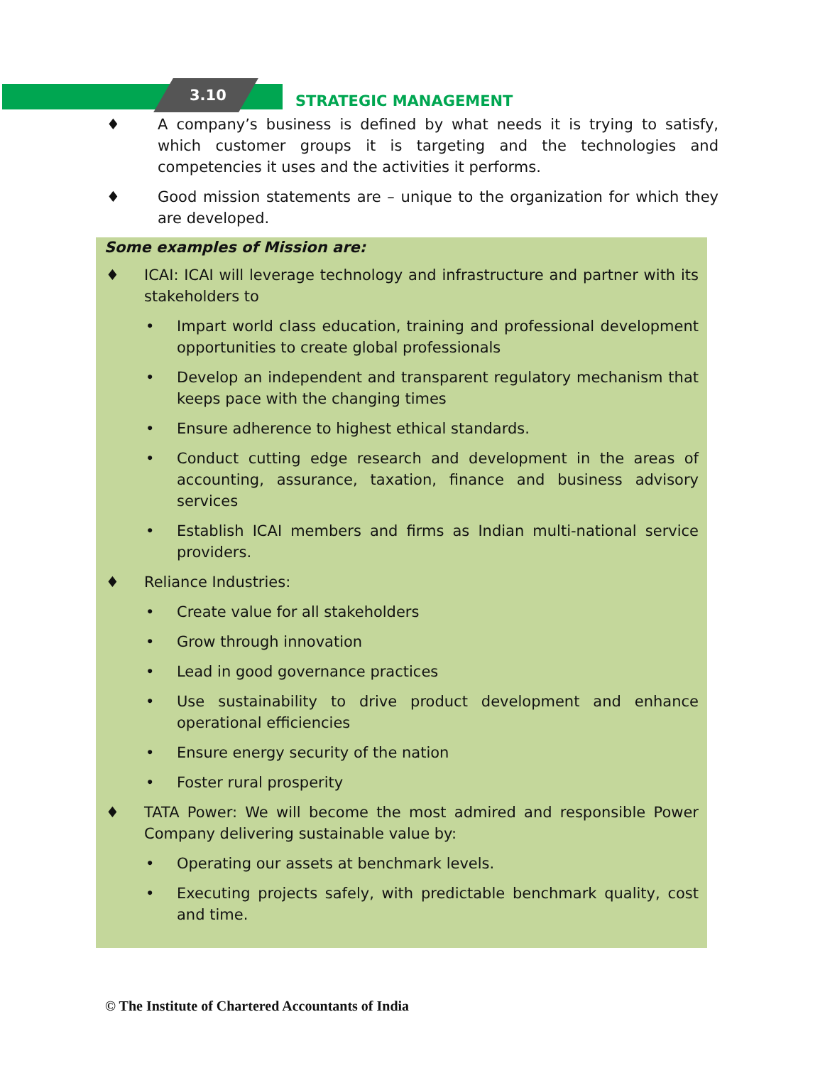3.10 STRATEGIC MANAGEMENT
♦ A company’s business is defined by what needs it is trying to satisfy, which customer groups it is targeting and the technologies and competencies it uses and the activities it performs.
♦ Good mission statements are – unique to the organization for which they are developed.
Some examples of Mission are:
♦ ICAI: ICAI will leverage technology and infrastructure and partner with its stakeholders to
• Impart world class education, training and professional development opportunities to create global professionals
• Develop an independent and transparent regulatory mechanism that keeps pace with the changing times
• Ensure adherence to highest ethical standards.
• Conduct cutting edge research and development in the areas of accounting, assurance, taxation, finance and business advisory services
• Establish ICAI members and firms as Indian multi-national service providers.
♦ Reliance Industries:
• Create value for all stakeholders
• Grow through innovation
• Lead in good governance practices
• Use sustainability to drive product development and enhance operational efficiencies
• Ensure energy security of the nation
• Foster rural prosperity
♦ TATA Power: We will become the most admired and responsible Power Company delivering sustainable value by:
• Operating our assets at benchmark levels.
• Executing projects safely, with predictable benchmark quality, cost and time.
© The Institute of Chartered Accountants of India